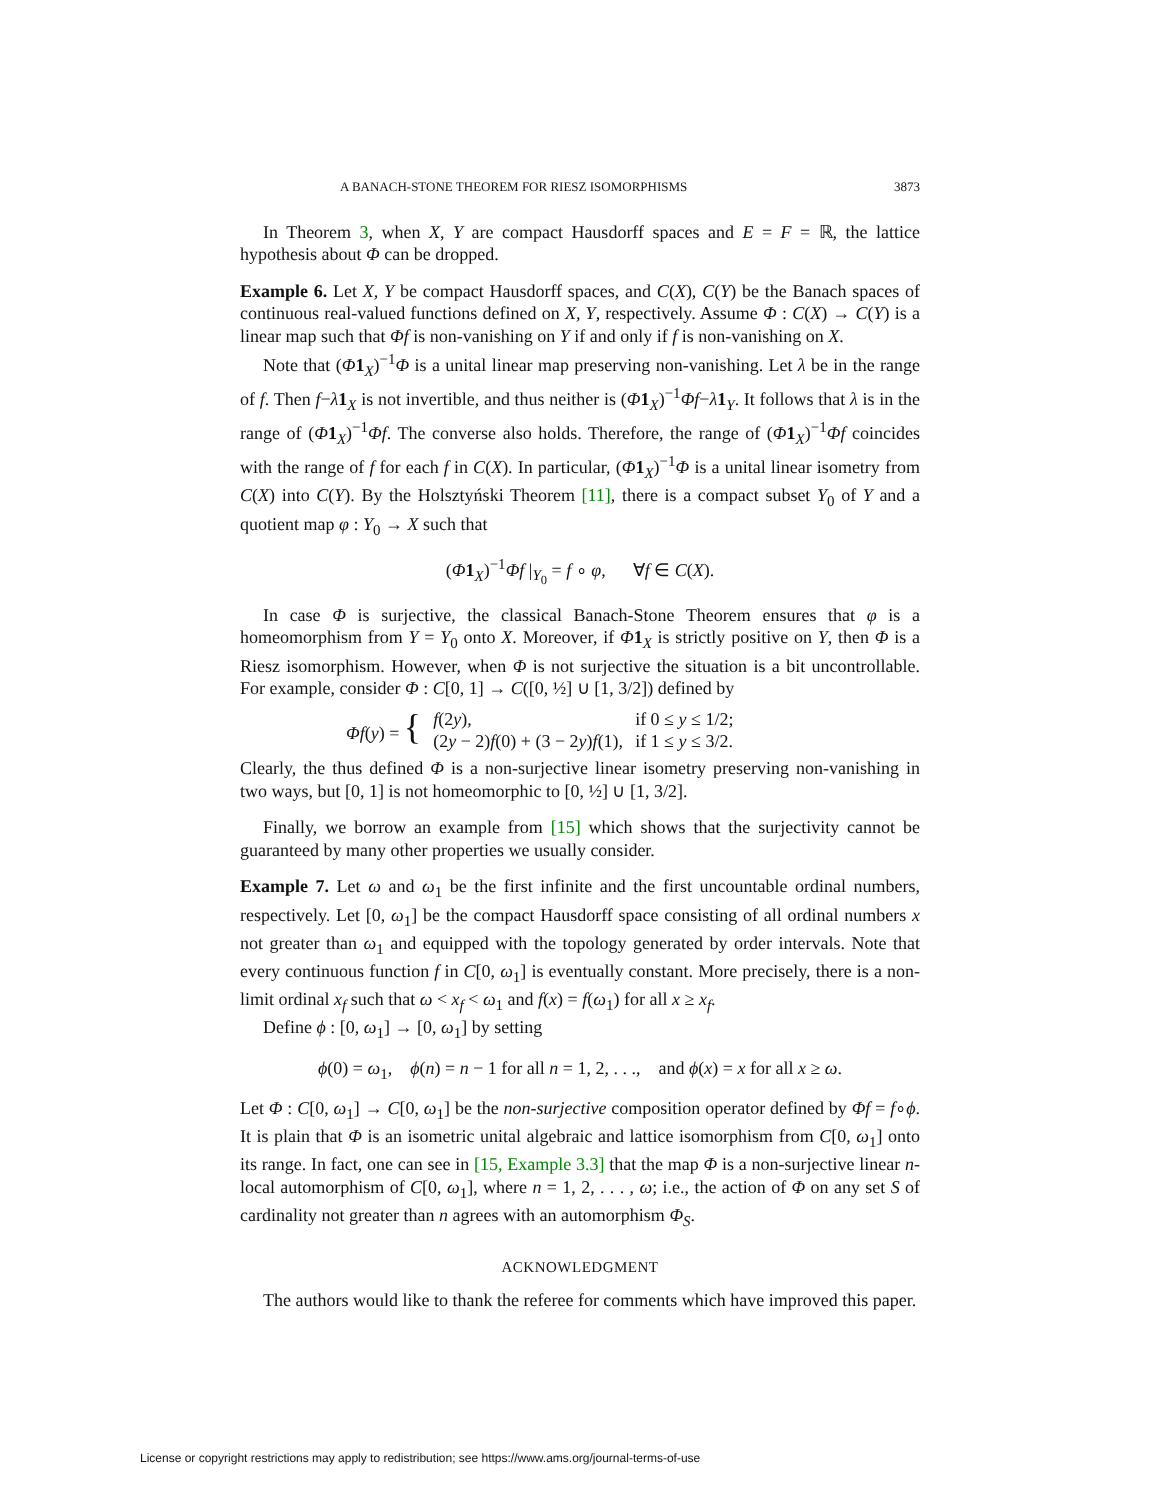A BANACH-STONE THEOREM FOR RIESZ ISOMORPHISMS 3873
In Theorem 3, when X, Y are compact Hausdorff spaces and E = F = ℝ, the lattice hypothesis about Φ can be dropped.
Example 6. Let X, Y be compact Hausdorff spaces, and C(X), C(Y) be the Banach spaces of continuous real-valued functions defined on X, Y, respectively. Assume Φ : C(X) → C(Y) is a linear map such that Φf is non-vanishing on Y if and only if f is non-vanishing on X.
Note that (Φ 1<sub>X</sub>)<sup>−1</sup>Φ is a unital linear map preserving non-vanishing. Let λ be in the range of f. Then f−λ 1<sub>X</sub> is not invertible, and thus neither is (Φ 1<sub>X</sub>)<sup>−1</sup>Φf−λ 1<sub>Y</sub>. It follows that λ is in the range of (Φ 1<sub>X</sub>)<sup>−1</sup>Φf. The converse also holds. Therefore, the range of (Φ 1<sub>X</sub>)<sup>−1</sup>Φf coincides with the range of f for each f in C(X). In particular, (Φ 1<sub>X</sub>)<sup>−1</sup>Φ is a unital linear isometry from C(X) into C(Y). By the Holsztyński Theorem [11], there is a compact subset Y<sub>0</sub> of Y and a quotient map φ : Y<sub>0</sub> → X such that
(Φ 1<sub>X</sub>)<sup>−1</sup>Φf |<sub>Y<sub>0</sub></sub> = f ∘ φ, ∀f ∈ C(X).
In case Φ is surjective, the classical Banach-Stone Theorem ensures that φ is a homeomorphism from Y = Y<sub>0</sub> onto X. Moreover, if Φ 1<sub>X</sub> is strictly positive on Y, then Φ is a Riesz isomorphism. However, when Φ is not surjective the situation is a bit uncontrollable. For example, consider Φ : C[0, 1] → C([0, ½] ∪ [1, 3/2]) defined by
| Φf ( y ) = { | f (2 y ), | if 0 ≤ y ≤ 1/2; |
| | (2 y − 2) f (0) + (3 − 2 y ) f (1), | if 1 ≤ y ≤ 3/2. |
Clearly, the thus defined Φ is a non-surjective linear isometry preserving non-vanishing in two ways, but [0, 1] is not homeomorphic to [0, ½] ∪ [1, 3/2].
Finally, we borrow an example from [15] which shows that the surjectivity cannot be guaranteed by many other properties we usually consider.
Example 7. Let ω and ω<sub>1</sub> be the first infinite and the first uncountable ordinal numbers, respectively. Let [0, ω<sub>1</sub>] be the compact Hausdorff space consisting of all ordinal numbers x not greater than ω<sub>1</sub> and equipped with the topology generated by order intervals. Note that every continuous function f in C[0, ω<sub>1</sub>] is eventually constant. More precisely, there is a non-limit ordinal x<sub>f</sub> such that ω < x<sub>f</sub> < ω<sub>1</sub> and f(x) = f(ω<sub>1</sub>) for all x ≥ x<sub>f</sub>.
Define ϕ : [0, ω<sub>1</sub>] → [0, ω<sub>1</sub>] by setting
ϕ(0) = ω<sub>1</sub>, ϕ(n) = n − 1 for all n = 1, 2, . . ., and ϕ(x) = x for all x ≥ ω.
Let Φ : C[0, ω<sub>1</sub>] → C[0, ω<sub>1</sub>] be the non-surjective composition operator defined by Φf = f∘ϕ. It is plain that Φ is an isometric unital algebraic and lattice isomorphism from C[0, ω<sub>1</sub>] onto its range. In fact, one can see in [15, Example 3.3] that the map Φ is a non-surjective linear n-local automorphism of C[0, ω<sub>1</sub>], where n = 1, 2, . . . , ω; i.e., the action of Φ on any set S of cardinality not greater than n agrees with an automorphism Φ<sub>S</sub>.
ACKNOWLEDGMENT
The authors would like to thank the referee for comments which have improved this paper.
License or copyright restrictions may apply to redistribution; see https://www.ams.org/journal-terms-of-use